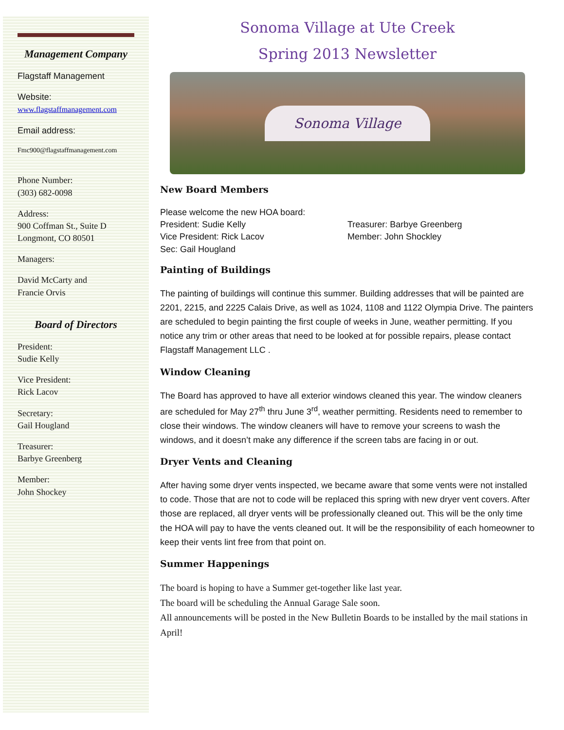Management Company
Flagstaff Management
Website:
www.flagstaffmanagement.com
Email address:
Fmc900@flagstaffmanagement.com
Phone Number:
(303) 682-0098
Address:
900 Coffman St., Suite D
Longmont, CO 80501
Managers:
David McCarty and
Francie Orvis
Board of Directors
President:
Sudie Kelly
Vice President:
Rick Lacov
Secretary:
Gail Hougland
Treasurer:
Barbye Greenberg
Member:
John Shockey
Sonoma Village at Ute Creek
Spring 2013 Newsletter
Sonoma Village
New Board Members
Please welcome the new HOA board:
President: Sudie Kelly
Vice President: Rick Lacov
Sec: Gail Hougland
Treasurer: Barbye Greenberg
Member: John Shockley
Painting of Buildings
The painting of buildings will continue this summer. Building addresses that will be painted are 2201, 2215, and 2225 Calais Drive, as well as 1024, 1108 and 1122 Olympia Drive. The painters are scheduled to begin painting the first couple of weeks in June, weather permitting. If you notice any trim or other areas that need to be looked at for possible repairs, please contact Flagstaff Management LLC .
Window Cleaning
The Board has approved to have all exterior windows cleaned this year. The window cleaners are scheduled for May 27<sup>th</sup> thru June 3<sup>rd</sup>, weather permitting. Residents need to remember to close their windows. The window cleaners will have to remove your screens to wash the windows, and it doesn’t make any difference if the screen tabs are facing in or out.
Dryer Vents and Cleaning
After having some dryer vents inspected, we became aware that some vents were not installed to code. Those that are not to code will be replaced this spring with new dryer vent covers. After those are replaced, all dryer vents will be professionally cleaned out. This will be the only time the HOA will pay to have the vents cleaned out. It will be the responsibility of each homeowner to keep their vents lint free from that point on.
Summer Happenings
The board is hoping to have a Summer get-together like last year.
The board will be scheduling the Annual Garage Sale soon.
All announcements will be posted in the New Bulletin Boards to be installed by the mail stations in April!